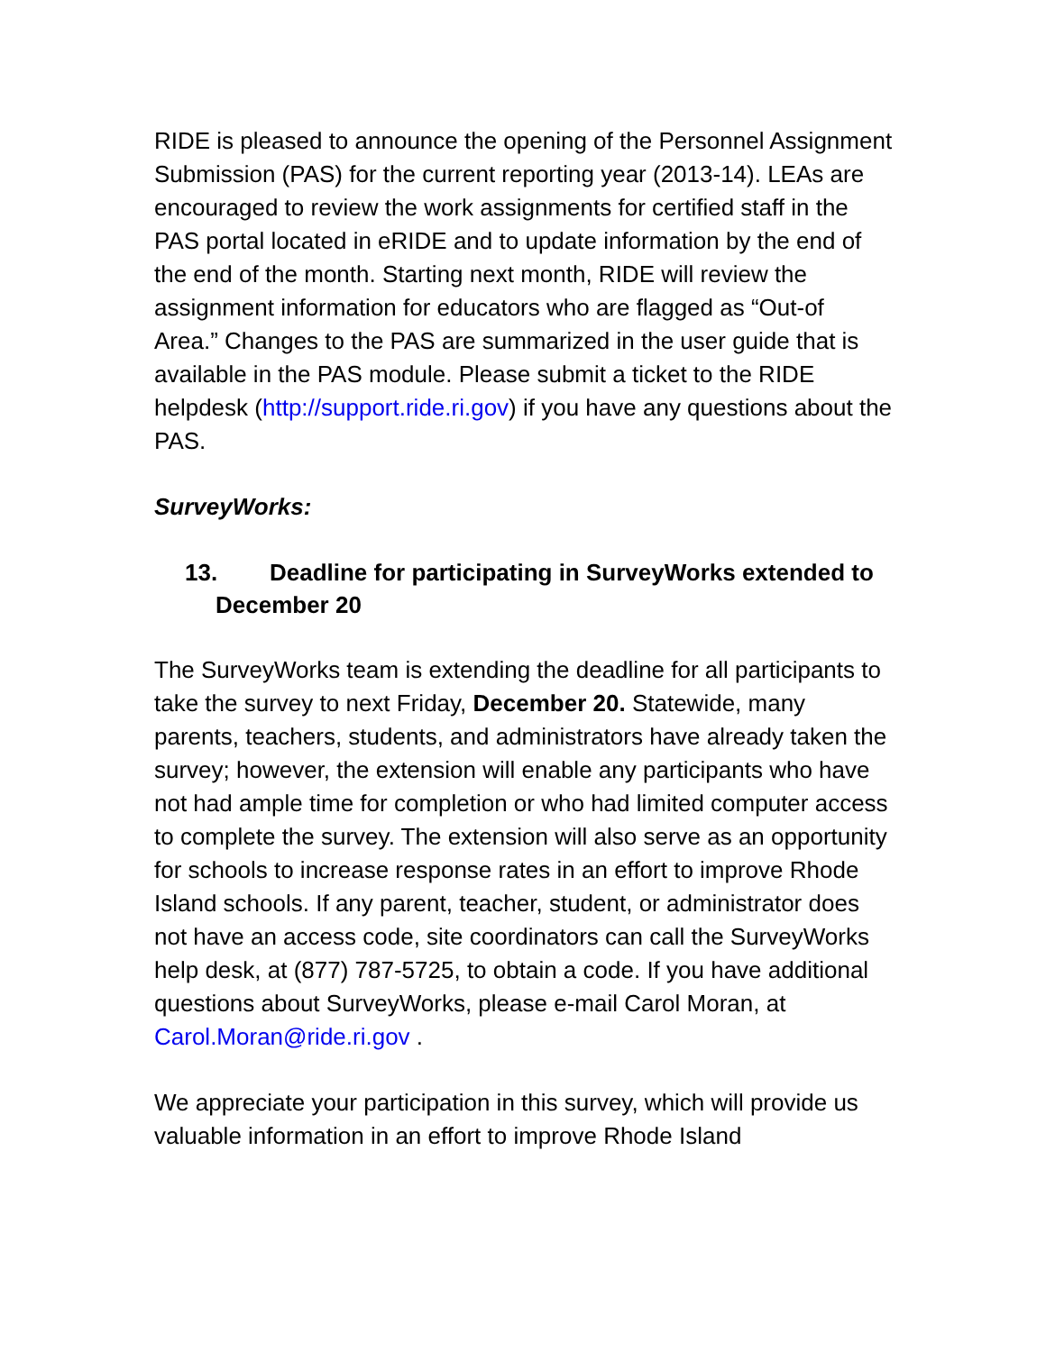RIDE is pleased to announce the opening of the Personnel Assignment Submission (PAS) for the current reporting year (2013-14). LEAs are encouraged to review the work assignments for certified staff in the PAS portal located in eRIDE and to update information by the end of the end of the month. Starting next month, RIDE will review the assignment information for educators who are flagged as “Out-of Area.” Changes to the PAS are summarized in the user guide that is available in the PAS module. Please submit a ticket to the RIDE helpdesk (http://support.ride.ri.gov) if you have any questions about the PAS.
SurveyWorks:
13. Deadline for participating in SurveyWorks extended to December 20
The SurveyWorks team is extending the deadline for all participants to take the survey to next Friday, December 20. Statewide, many parents, teachers, students, and administrators have already taken the survey; however, the extension will enable any participants who have not had ample time for completion or who had limited computer access to complete the survey. The extension will also serve as an opportunity for schools to increase response rates in an effort to improve Rhode Island schools. If any parent, teacher, student, or administrator does not have an access code, site coordinators can call the SurveyWorks help desk, at (877) 787-5725, to obtain a code. If you have additional questions about SurveyWorks, please e-mail Carol Moran, at Carol.Moran@ride.ri.gov .
We appreciate your participation in this survey, which will provide us valuable information in an effort to improve Rhode Island